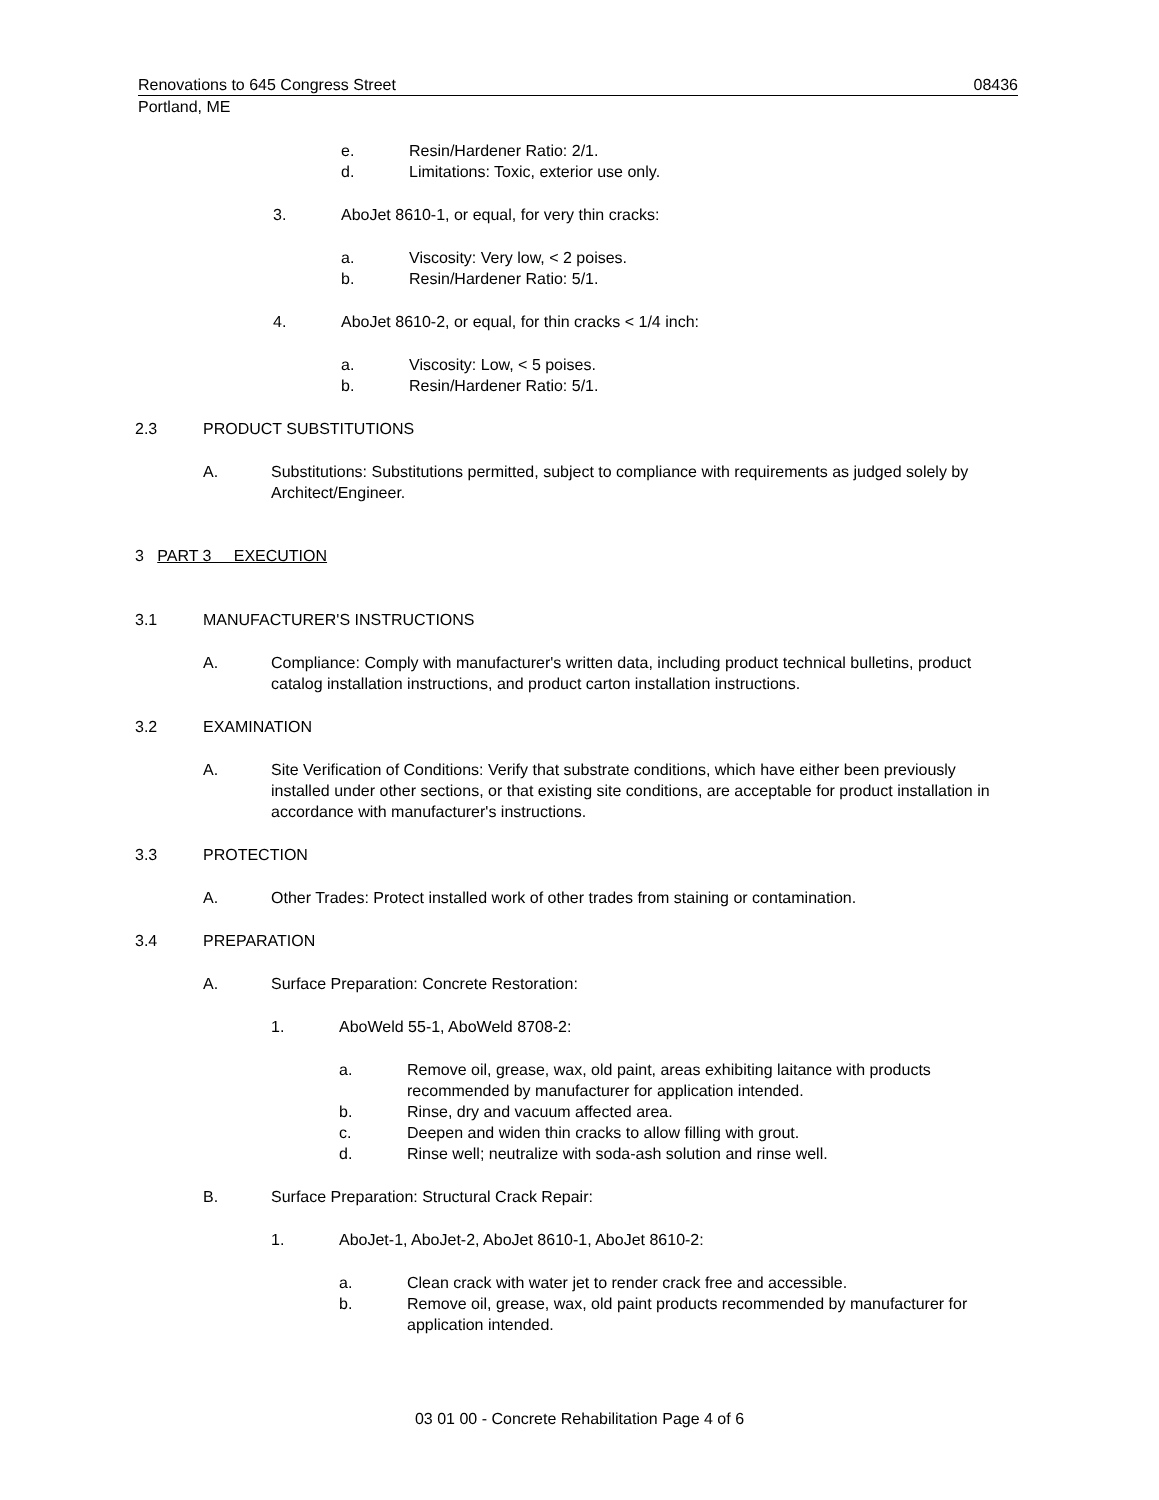Renovations to 645 Congress Street 08436
Portland, ME
e. Resin/Hardener Ratio: 2/1.
d. Limitations: Toxic, exterior use only.
3. AboJet 8610-1, or equal, for very thin cracks:
a. Viscosity: Very low, < 2 poises.
b. Resin/Hardener Ratio: 5/1.
4. AboJet 8610-2, or equal, for thin cracks < 1/4 inch:
a. Viscosity: Low, < 5 poises.
b. Resin/Hardener Ratio: 5/1.
2.3 PRODUCT SUBSTITUTIONS
A. Substitutions: Substitutions permitted, subject to compliance with requirements as judged solely by Architect/Engineer.
3 PART 3 EXECUTION
3.1 MANUFACTURER'S INSTRUCTIONS
A. Compliance: Comply with manufacturer's written data, including product technical bulletins, product catalog installation instructions, and product carton installation instructions.
3.2 EXAMINATION
A. Site Verification of Conditions: Verify that substrate conditions, which have either been previously installed under other sections, or that existing site conditions, are acceptable for product installation in accordance with manufacturer's instructions.
3.3 PROTECTION
A. Other Trades: Protect installed work of other trades from staining or contamination.
3.4 PREPARATION
A. Surface Preparation: Concrete Restoration:
1. AboWeld 55-1, AboWeld 8708-2:
a. Remove oil, grease, wax, old paint, areas exhibiting laitance with products recommended by manufacturer for application intended.
b. Rinse, dry and vacuum affected area.
c. Deepen and widen thin cracks to allow filling with grout.
d. Rinse well; neutralize with soda-ash solution and rinse well.
B. Surface Preparation: Structural Crack Repair:
1. AboJet-1, AboJet-2, AboJet 8610-1, AboJet 8610-2:
a. Clean crack with water jet to render crack free and accessible.
b. Remove oil, grease, wax, old paint products recommended by manufacturer for application intended.
03 01 00 - Concrete Rehabilitation Page 4 of 6